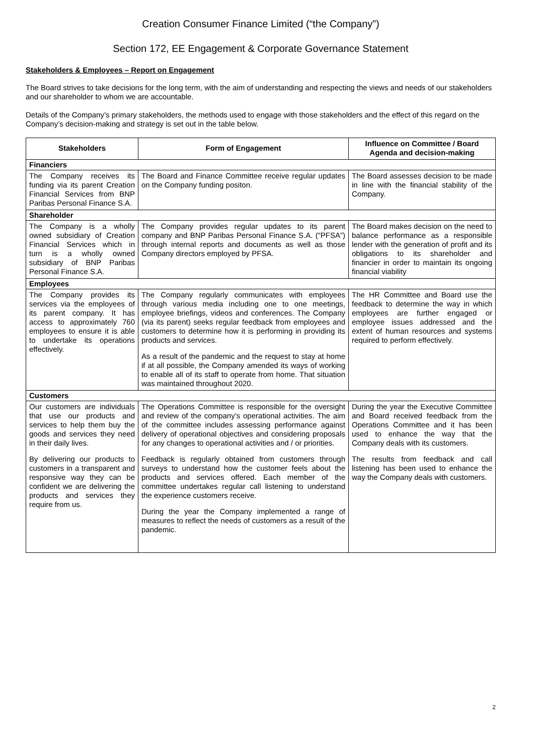Creation Consumer Finance Limited (“the Company”)
Section 172, EE Engagement & Corporate Governance Statement
Stakeholders & Employees – Report on Engagement
The Board strives to take decisions for the long term, with the aim of understanding and respecting the views and needs of our stakeholders and our shareholder to whom we are accountable.
Details of the Company’s primary stakeholders, the methods used to engage with those stakeholders and the effect of this regard on the Company’s decision-making and strategy is set out in the table below.
| Stakeholders | Form of Engagement | Influence on Committee / Board Agenda and decision-making |
| --- | --- | --- |
| Financiers | | |
| The Company receives its funding via its parent Creation Financial Services from BNP Paribas Personal Finance S.A. | The Board and Finance Committee receive regular updates on the Company funding positon. | The Board assesses decision to be made in line with the financial stability of the Company. |
| Shareholder | | |
| The Company is a wholly owned subsidiary of Creation Financial Services which in turn is a wholly owned subsidiary of BNP Paribas Personal Finance S.A. | The Company provides regular updates to its parent company and BNP Paribas Personal Finance S.A. (“PFSA”) through internal reports and documents as well as those Company directors employed by PFSA. | The Board makes decision on the need to balance performance as a responsible lender with the generation of profit and its obligations to its shareholder and financier in order to maintain its ongoing financial viability |
| Employees | | |
| The Company provides its services via the employees of its parent company. It has access to approximately 760 employees to ensure it is able to undertake its operations effectively. | The Company regularly communicates with employees through various media including one to one meetings, employee briefings, videos and conferences. The Company (via its parent) seeks regular feedback from employees and customers to determine how it is performing in providing its products and services. As a result of the pandemic and the request to stay at home if at all possible, the Company amended its ways of working to enable all of its staff to operate from home. That situation was maintained throughout 2020. | The HR Committee and Board use the feedback to determine the way in which employees are further engaged or employee issues addressed and the extent of human resources and systems required to perform effectively. |
| Customers | | |
| Our customers are individuals that use our products and services to help them buy the goods and services they need in their daily lives. By delivering our products to customers in a transparent and responsive way they can be confident we are delivering the products and services they require from us. | The Operations Committee is responsible for the oversight and review of the company’s operational activities. The aim of the committee includes assessing performance against delivery of operational objectives and considering proposals for any changes to operational activities and / or priorities. Feedback is regularly obtained from customers through surveys to understand how the customer feels about the products and services offered. Each member of the committee undertakes regular call listening to understand the experience customers receive. During the year the Company implemented a range of measures to reflect the needs of customers as a result of the pandemic. | During the year the Executive Committee and Board received feedback from the Operations Committee and it has been used to enhance the way that the Company deals with its customers. The results from feedback and call listening has been used to enhance the way the Company deals with customers. |
2